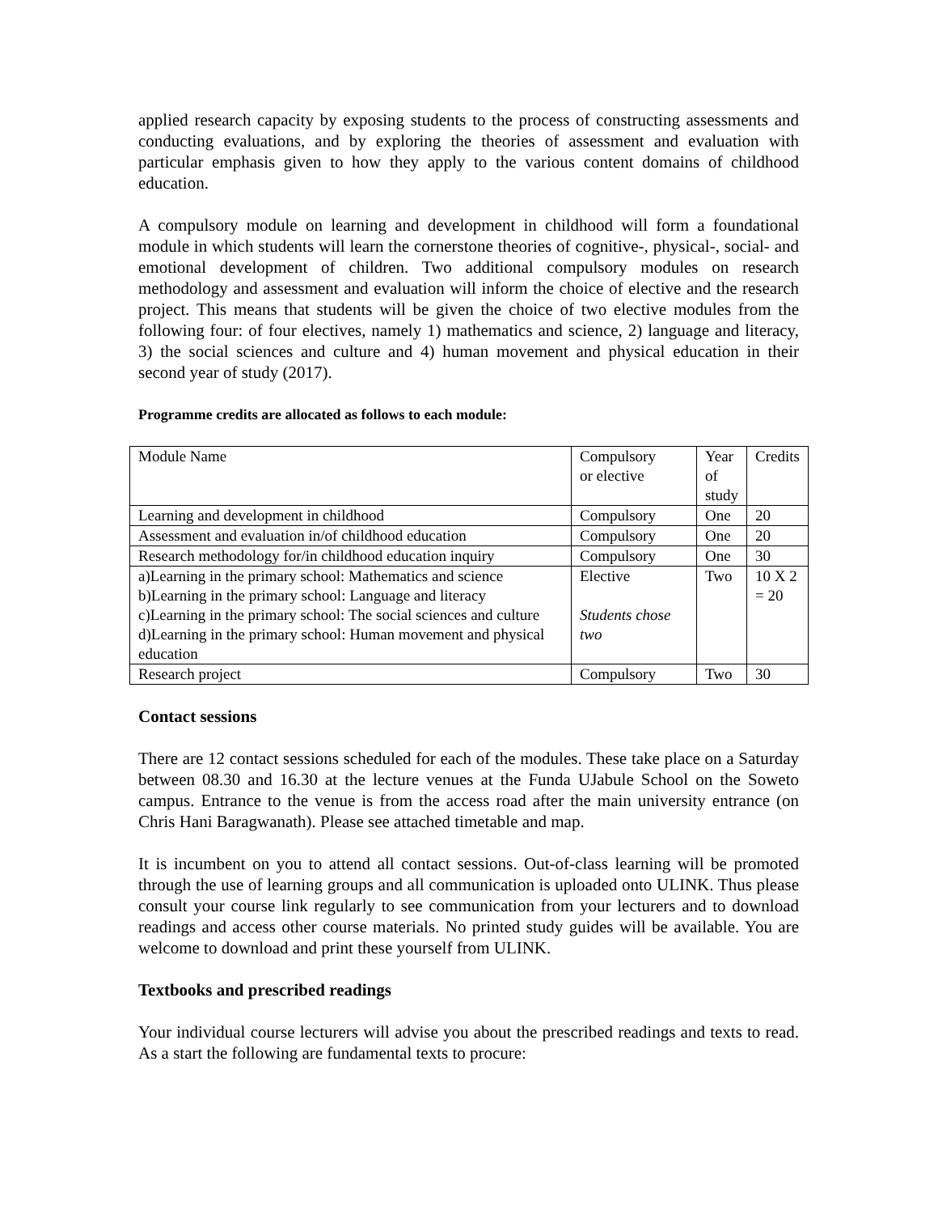applied research capacity by exposing students to the process of constructing assessments and conducting evaluations, and by exploring the theories of assessment and evaluation with particular emphasis given to how they apply to the various content domains of childhood education.
A compulsory module on learning and development in childhood will form a foundational module in which students will learn the cornerstone theories of cognitive-, physical-, social- and emotional development of children. Two additional compulsory modules on research methodology and assessment and evaluation will inform the choice of elective and the research project. This means that students will be given the choice of two elective modules from the following four: of four electives, namely 1) mathematics and science, 2) language and literacy, 3) the social sciences and culture and 4) human movement and physical education in their second year of study (2017).
Programme credits are allocated as follows to each module:
| Module Name | Compulsory or elective | Year of study | Credits |
| Learning and development in childhood | Compulsory | One | 20 |
| Assessment and evaluation in/of childhood education | Compulsory | One | 20 |
| Research methodology for/in childhood education inquiry | Compulsory | One | 30 |
| a)Learning in the primary school: Mathematics and science b)Learning in the primary school: Language and literacy c)Learning in the primary school: The social sciences and culture d)Learning in the primary school: Human movement and physical education | Elective Students chose two | Two | 10 X 2 = 20 |
| Research project | Compulsory | Two | 30 |
Contact sessions
There are 12 contact sessions scheduled for each of the modules. These take place on a Saturday between 08.30 and 16.30 at the lecture venues at the Funda UJabule School on the Soweto campus. Entrance to the venue is from the access road after the main university entrance (on Chris Hani Baragwanath). Please see attached timetable and map.
It is incumbent on you to attend all contact sessions. Out-of-class learning will be promoted through the use of learning groups and all communication is uploaded onto ULINK. Thus please consult your course link regularly to see communication from your lecturers and to download readings and access other course materials. No printed study guides will be available. You are welcome to download and print these yourself from ULINK.
Textbooks and prescribed readings
Your individual course lecturers will advise you about the prescribed readings and texts to read. As a start the following are fundamental texts to procure: